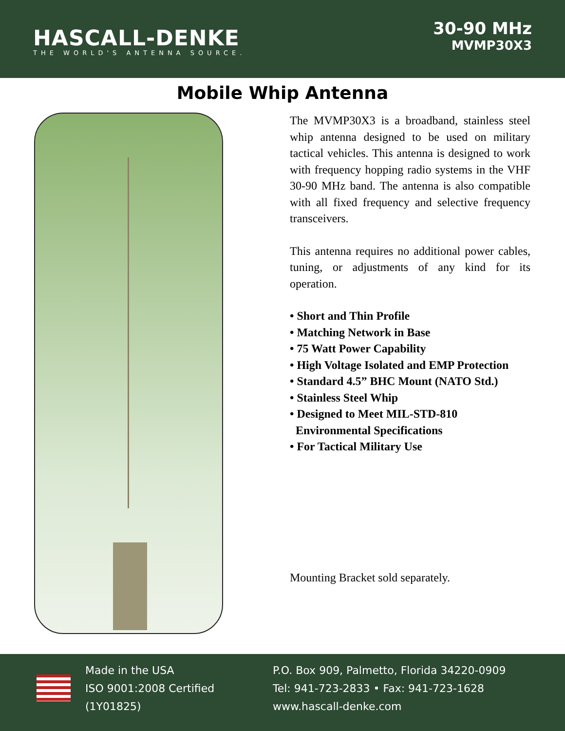HASCALL-DENKE
THE WORLD'S ANTENNA SOURCE.
30-90 MHz
MVMP30X3
Mobile Whip Antenna
The MVMP30X3 is a broadband, stainless steel whip antenna designed to be used on military tactical vehicles. This antenna is designed to work with frequency hopping radio systems in the VHF 30-90 MHz band. The antenna is also compatible with all fixed frequency and selective frequency transceivers.
This antenna requires no additional power cables, tuning, or adjustments of any kind for its operation.
• Short and Thin Profile
• Matching Network in Base
• 75 Watt Power Capability
• High Voltage Isolated and EMP Protection
• Standard 4.5” BHC Mount (NATO Std.)
• Stainless Steel Whip
• Designed to Meet MIL-STD-810
Environmental Specifications
• For Tactical Military Use
Mounting Bracket sold separately.
Made in the USA
ISO 9001:2008 Certified
(1Y01825)
P.O. Box 909, Palmetto, Florida 34220-0909
Tel: 941-723-2833 • Fax: 941-723-1628
www.hascall-denke.com